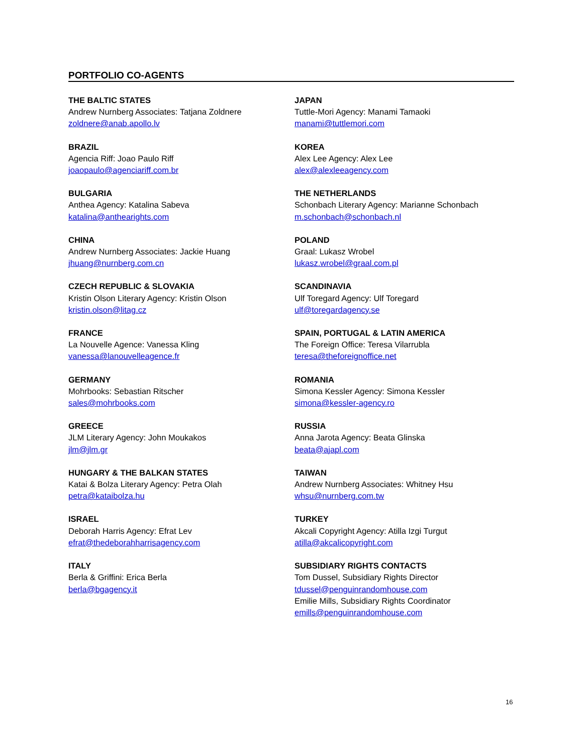PORTFOLIO CO-AGENTS
THE BALTIC STATES
Andrew Nurnberg Associates: Tatjana Zoldnere
zoldnere@anab.apollo.lv
BRAZIL
Agencia Riff: Joao Paulo Riff
joaopaulo@agenciariff.com.br
BULGARIA
Anthea Agency: Katalina Sabeva
katalina@anthearights.com
CHINA
Andrew Nurnberg Associates: Jackie Huang
jhuang@nurnberg.com.cn
CZECH REPUBLIC & SLOVAKIA
Kristin Olson Literary Agency: Kristin Olson
kristin.olson@litag.cz
FRANCE
La Nouvelle Agence: Vanessa Kling
vanessa@lanouvelleagence.fr
GERMANY
Mohrbooks: Sebastian Ritscher
sales@mohrbooks.com
GREECE
JLM Literary Agency: John Moukakos
jlm@jlm.gr
HUNGARY & THE BALKAN STATES
Katai & Bolza Literary Agency: Petra Olah
petra@kataibolza.hu
ISRAEL
Deborah Harris Agency: Efrat Lev
efrat@thedeborahharrisagency.com
ITALY
Berla & Griffini: Erica Berla
berla@bgagency.it
JAPAN
Tuttle-Mori Agency: Manami Tamaoki
manami@tuttlemori.com
KOREA
Alex Lee Agency: Alex Lee
alex@alexleeagency.com
THE NETHERLANDS
Schonbach Literary Agency: Marianne Schonbach
m.schonbach@schonbach.nl
POLAND
Graal: Lukasz Wrobel
lukasz.wrobel@graal.com.pl
SCANDINAVIA
Ulf Toregard Agency: Ulf Toregard
ulf@toregardagency.se
SPAIN, PORTUGAL & LATIN AMERICA
The Foreign Office: Teresa Vilarrubla
teresa@theforeignoffice.net
ROMANIA
Simona Kessler Agency: Simona Kessler
simona@kessler-agency.ro
RUSSIA
Anna Jarota Agency: Beata Glinska
beata@ajapl.com
TAIWAN
Andrew Nurnberg Associates: Whitney Hsu
whsu@nurnberg.com.tw
TURKEY
Akcali Copyright Agency: Atilla Izgi Turgut
atilla@akcalicopyright.com
SUBSIDIARY RIGHTS CONTACTS
Tom Dussel, Subsidiary Rights Director
tdussel@penguinrandomhouse.com
Emilie Mills, Subsidiary Rights Coordinator
emills@penguinrandomhouse.com
16